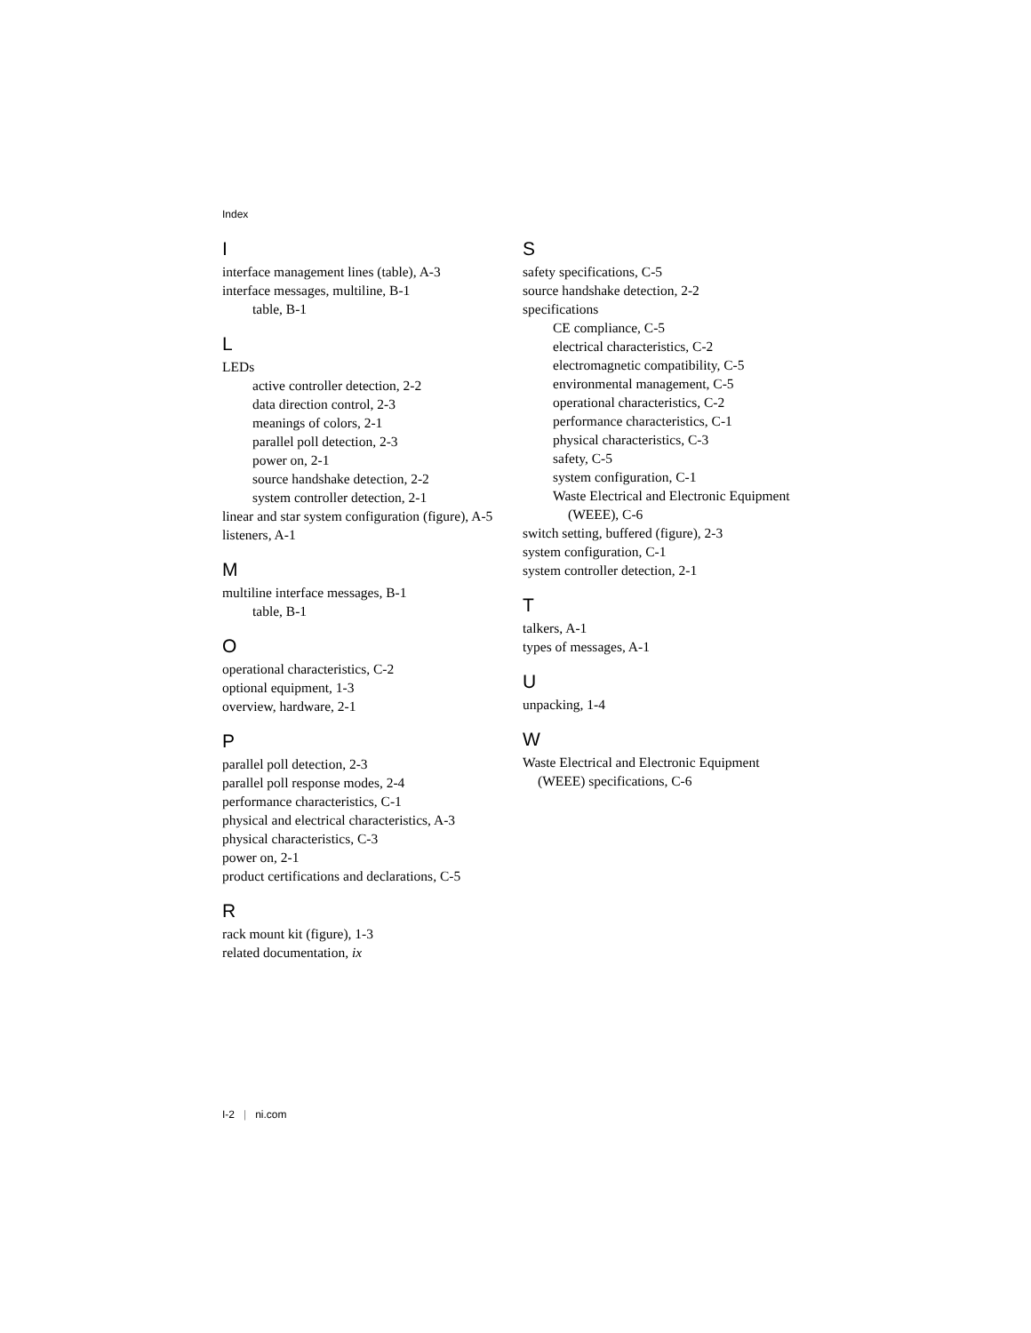Index
I
interface management lines (table), A-3
interface messages, multiline, B-1
table, B-1
L
LEDs
active controller detection, 2-2
data direction control, 2-3
meanings of colors, 2-1
parallel poll detection, 2-3
power on, 2-1
source handshake detection, 2-2
system controller detection, 2-1
linear and star system configuration (figure), A-5
listeners, A-1
M
multiline interface messages, B-1
table, B-1
O
operational characteristics, C-2
optional equipment, 1-3
overview, hardware, 2-1
P
parallel poll detection, 2-3
parallel poll response modes, 2-4
performance characteristics, C-1
physical and electrical characteristics, A-3
physical characteristics, C-3
power on, 2-1
product certifications and declarations, C-5
R
rack mount kit (figure), 1-3
related documentation, ix
S
safety specifications, C-5
source handshake detection, 2-2
specifications
CE compliance, C-5
electrical characteristics, C-2
electromagnetic compatibility, C-5
environmental management, C-5
operational characteristics, C-2
performance characteristics, C-1
physical characteristics, C-3
safety, C-5
system configuration, C-1
Waste Electrical and Electronic Equipment (WEEE), C-6
switch setting, buffered (figure), 2-3
system configuration, C-1
system controller detection, 2-1
T
talkers, A-1
types of messages, A-1
U
unpacking, 1-4
W
Waste Electrical and Electronic Equipment (WEEE) specifications, C-6
I-2 | ni.com